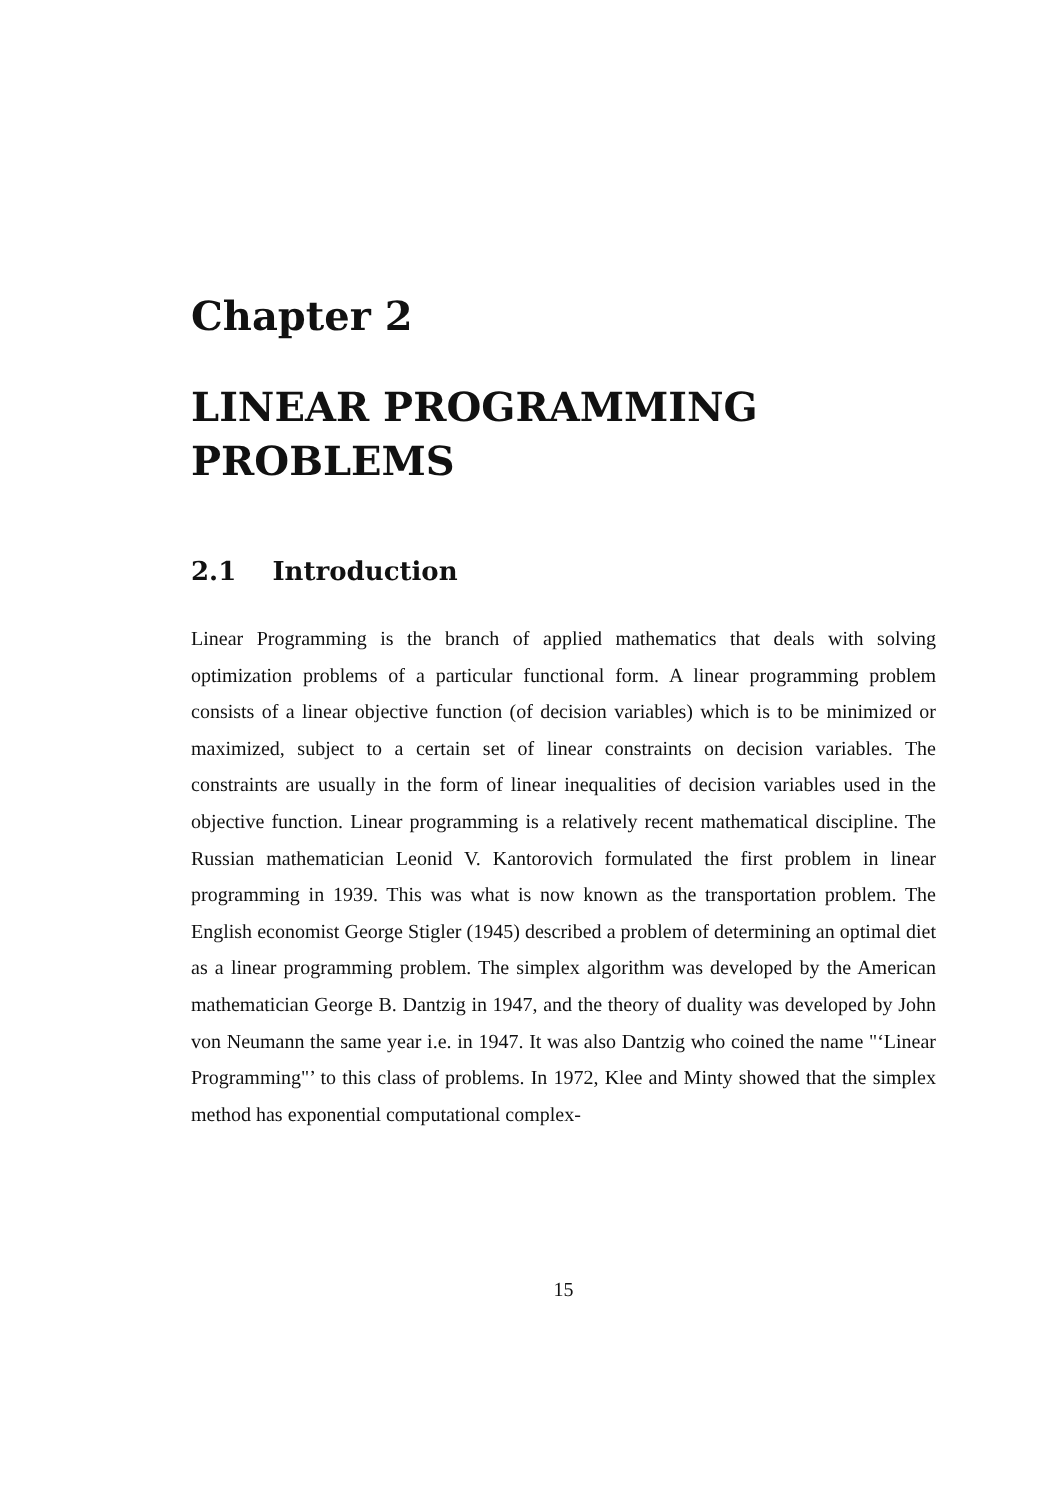Chapter 2
LINEAR PROGRAMMING PROBLEMS
2.1 Introduction
Linear Programming is the branch of applied mathematics that deals with solving optimization problems of a particular functional form. A linear programming problem consists of a linear objective function (of decision variables) which is to be minimized or maximized, subject to a certain set of linear constraints on decision variables. The constraints are usually in the form of linear inequalities of decision variables used in the objective function. Linear programming is a relatively recent mathematical discipline. The Russian mathematician Leonid V. Kantorovich formulated the first problem in linear programming in 1939. This was what is now known as the transportation problem. The English economist George Stigler (1945) described a problem of determining an optimal diet as a linear programming problem. The simplex algorithm was developed by the American mathematician George B. Dantzig in 1947, and the theory of duality was developed by John von Neumann the same year i.e. in 1947. It was also Dantzig who coined the name "‘Linear Programming"’ to this class of problems. In 1972, Klee and Minty showed that the simplex method has exponential computational complex-
15